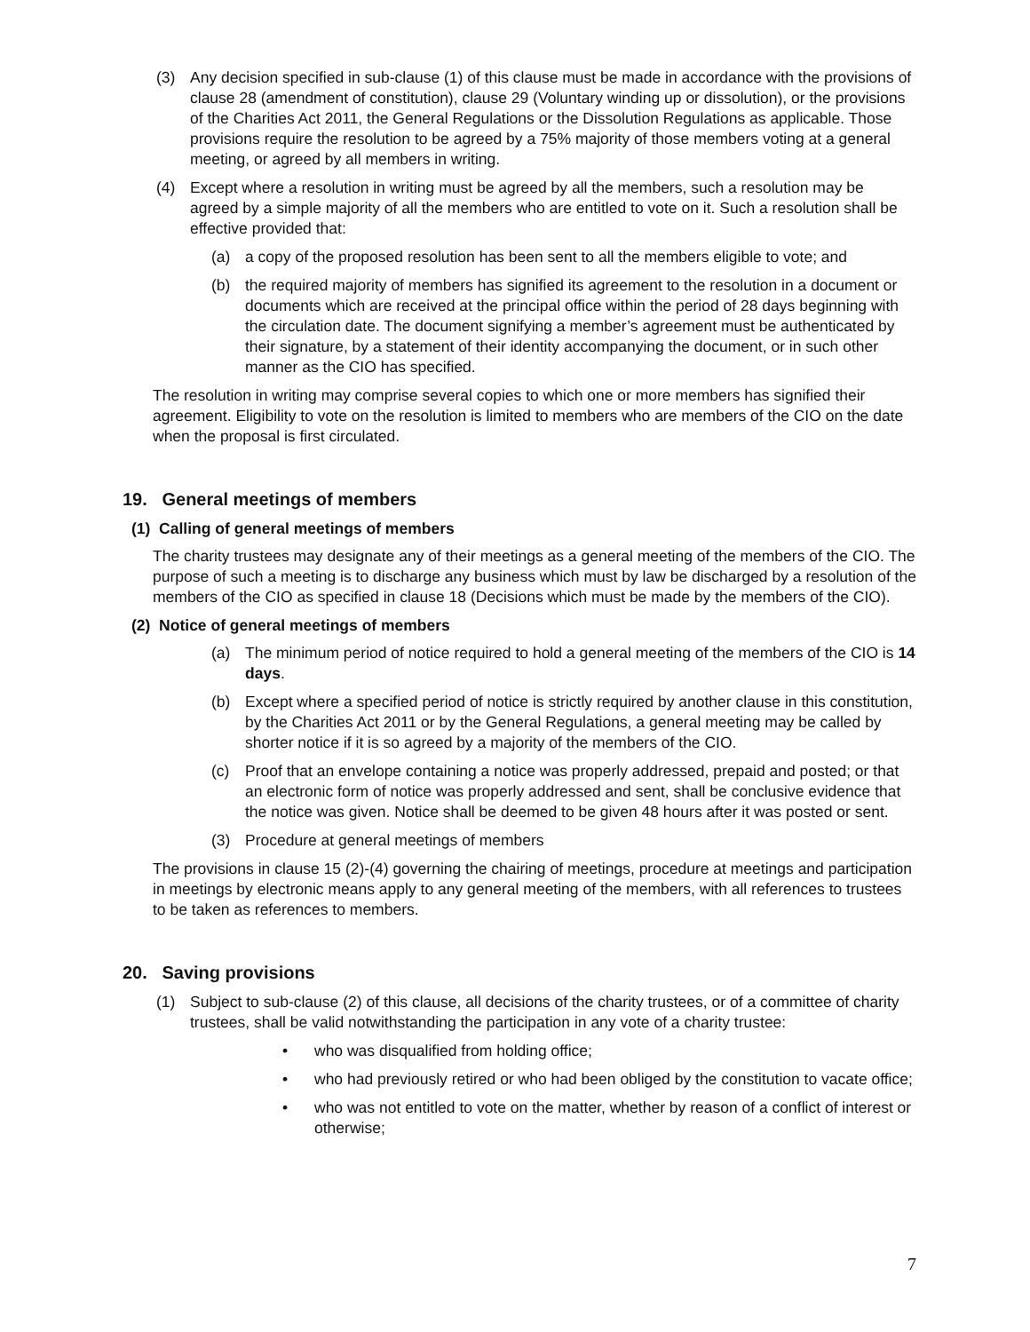(3) Any decision specified in sub-clause (1) of this clause must be made in accordance with the provisions of clause 28 (amendment of constitution), clause 29 (Voluntary winding up or dissolution), or the provisions of the Charities Act 2011, the General Regulations or the Dissolution Regulations as applicable. Those provisions require the resolution to be agreed by a 75% majority of those members voting at a general meeting, or agreed by all members in writing.
(4) Except where a resolution in writing must be agreed by all the members, such a resolution may be agreed by a simple majority of all the members who are entitled to vote on it. Such a resolution shall be effective provided that:
(a) a copy of the proposed resolution has been sent to all the members eligible to vote; and
(b) the required majority of members has signified its agreement to the resolution in a document or documents which are received at the principal office within the period of 28 days beginning with the circulation date. The document signifying a member’s agreement must be authenticated by their signature, by a statement of their identity accompanying the document, or in such other manner as the CIO has specified.
The resolution in writing may comprise several copies to which one or more members has signified their agreement. Eligibility to vote on the resolution is limited to members who are members of the CIO on the date when the proposal is first circulated.
19. General meetings of members
(1) Calling of general meetings of members
The charity trustees may designate any of their meetings as a general meeting of the members of the CIO. The purpose of such a meeting is to discharge any business which must by law be discharged by a resolution of the members of the CIO as specified in clause 18 (Decisions which must be made by the members of the CIO).
(2) Notice of general meetings of members
(a) The minimum period of notice required to hold a general meeting of the members of the CIO is 14 days.
(b) Except where a specified period of notice is strictly required by another clause in this constitution, by the Charities Act 2011 or by the General Regulations, a general meeting may be called by shorter notice if it is so agreed by a majority of the members of the CIO.
(c) Proof that an envelope containing a notice was properly addressed, prepaid and posted; or that an electronic form of notice was properly addressed and sent, shall be conclusive evidence that the notice was given. Notice shall be deemed to be given 48 hours after it was posted or sent.
(3) Procedure at general meetings of members
The provisions in clause 15 (2)-(4) governing the chairing of meetings, procedure at meetings and participation in meetings by electronic means apply to any general meeting of the members, with all references to trustees to be taken as references to members.
20. Saving provisions
(1) Subject to sub-clause (2) of this clause, all decisions of the charity trustees, or of a committee of charity trustees, shall be valid notwithstanding the participation in any vote of a charity trustee:
• who was disqualified from holding office;
• who had previously retired or who had been obliged by the constitution to vacate office;
• who was not entitled to vote on the matter, whether by reason of a conflict of interest or otherwise;
7